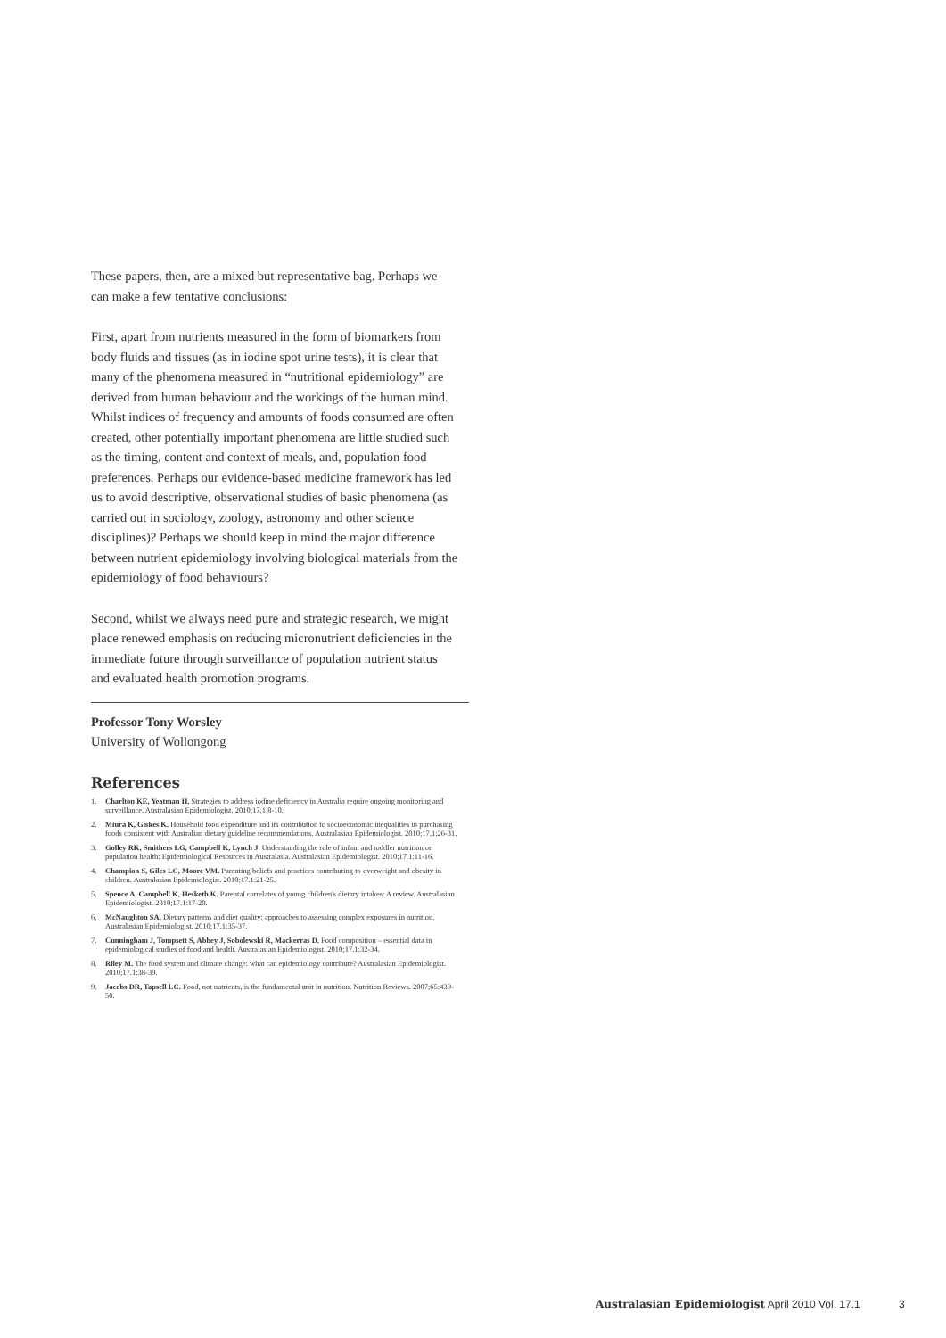These papers, then, are a mixed but representative bag. Perhaps we can make a few tentative conclusions:
First, apart from nutrients measured in the form of biomarkers from body fluids and tissues (as in iodine spot urine tests), it is clear that many of the phenomena measured in “nutritional epidemiology” are derived from human behaviour and the workings of the human mind. Whilst indices of frequency and amounts of foods consumed are often created, other potentially important phenomena are little studied such as the timing, content and context of meals, and, population food preferences. Perhaps our evidence-based medicine framework has led us to avoid descriptive, observational studies of basic phenomena (as carried out in sociology, zoology, astronomy and other science disciplines)? Perhaps we should keep in mind the major difference between nutrient epidemiology involving biological materials from the epidemiology of food behaviours?
Second, whilst we always need pure and strategic research, we might place renewed emphasis on reducing micronutrient deficiencies in the immediate future through surveillance of population nutrient status and evaluated health promotion programs.
Professor Tony Worsley
University of Wollongong
References
1. Charlton KE, Yeatman H. Strategies to address iodine deficiency in Australia require ongoing monitoring and surveillance. Australasian Epidemiologist. 2010;17.1:8-10.
2. Miura K, Giskes K. Household food expenditure and its contribution to socioeconomic inequalities in purchasing foods consistent with Australian dietary guideline recommendations. Australasian Epidemiologist. 2010;17.1:26-31.
3. Golley RK, Smithers LG, Campbell K, Lynch J. Understanding the role of infant and toddler nutrition on population health: Epidemiological Resources in Australasia. Australasian Epidemiologist. 2010;17.1:11-16.
4. Champion S, Giles LC, Moore VM. Parenting beliefs and practices contributing to overweight and obesity in children. Australasian Epidemiologist. 2010;17.1:21-25.
5. Spence A, Campbell K, Hesketh K. Parental correlates of young children's dietary intakes: A review. Australasian Epidemiologist. 2010;17.1:17-20.
6. McNaughton SA. Dietary patterns and diet quality: approaches to assessing complex exposures in nutrition. Australasian Epidemiologist. 2010;17.1:35-37.
7. Cunningham J, Tompsett S, Abbey J, Sobolewski R, Mackerras D. Food composition – essential data in epidemiological studies of food and health. Australasian Epidemiologist. 2010;17.1:32-34.
8. Riley M. The food system and climate change: what can epidemiology contribute? Australasian Epidemiologist. 2010;17.1:38-39.
9. Jacobs DR, Tapsell LC. Food, not nutrients, is the fundamental unit in nutrition. Nutrition Reviews. 2007;65:439-50.
Australasian Epidemiologist April 2010 Vol. 17.1 3